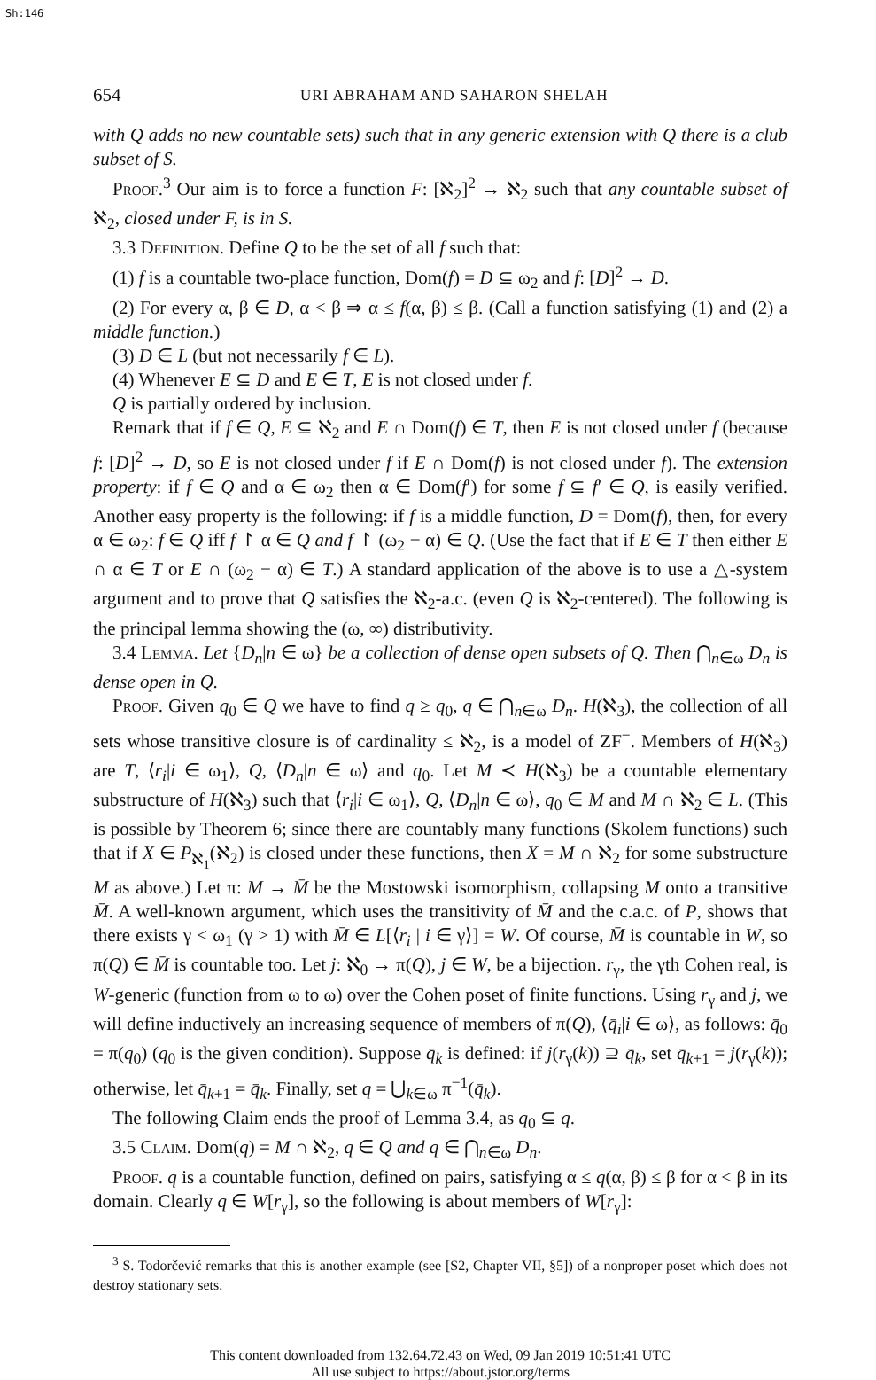Sh:146
654 URI ABRAHAM AND SAHARON SHELAH
with Q adds no new countable sets) such that in any generic extension with Q there is a club subset of S.
Proof.<sup>3</sup> Our aim is to force a function F: [ℵ<sub>2</sub>]<sup>2</sup> → ℵ<sub>2</sub> such that any countable subset of ℵ<sub>2</sub>, closed under F, is in S.
3.3 Definition. Define Q to be the set of all f such that:
(1) f is a countable two-place function, Dom(f) = D ⊆ ω<sub>2</sub> and f: [D]<sup>2</sup> → D.
(2) For every α, β ∈ D, α < β ⇒ α ≤ f(α, β) ≤ β. (Call a function satisfying (1) and (2) a middle function.)
(3) D ∈ L (but not necessarily f ∈ L).
(4) Whenever E ⊆ D and E ∈ T, E is not closed under f.
Q is partially ordered by inclusion.
Remark that if f ∈ Q, E ⊆ ℵ<sub>2</sub> and E ∩ Dom(f) ∈ T, then E is not closed under f (because f: [D]<sup>2</sup> → D, so E is not closed under f if E ∩ Dom(f) is not closed under f). The extension property: if f ∈ Q and α ∈ ω<sub>2</sub> then α ∈ Dom(f′) for some f ⊆ f′ ∈ Q, is easily verified. Another easy property is the following: if f is a middle function, D = Dom(f), then, for every α ∈ ω<sub>2</sub>: f ∈ Q iff f ↾ α ∈ Q and f ↾ (ω<sub>2</sub> − α) ∈ Q. (Use the fact that if E ∈ T then either E ∩ α ∈ T or E ∩ (ω<sub>2</sub> − α) ∈ T.) A standard application of the above is to use a △-system argument and to prove that Q satisfies the ℵ<sub>2</sub>-a.c. (even Q is ℵ<sub>2</sub>-centered). The following is the principal lemma showing the (ω, ∞) distributivity.
3.4 Lemma. Let {D<sub>n</sub>|n ∈ ω} be a collection of dense open subsets of Q. Then ⋂<sub>n∈ω</sub> D<sub>n</sub> is dense open in Q.
Proof. Given q<sub>0</sub> ∈ Q we have to find q ≥ q<sub>0</sub>, q ∈ ⋂<sub>n∈ω</sub> D<sub>n</sub>. H(ℵ<sub>3</sub>), the collection of all sets whose transitive closure is of cardinality ≤ ℵ<sub>2</sub>, is a model of ZF<sup>−</sup>. Members of H(ℵ<sub>3</sub>) are T, ⟨r<sub>i</sub>|i ∈ ω<sub>1</sub>⟩, Q, ⟨D<sub>n</sub>|n ∈ ω⟩ and q<sub>0</sub>. Let M ≺ H(ℵ<sub>3</sub>) be a countable elementary substructure of H(ℵ<sub>3</sub>) such that ⟨r<sub>i</sub>|i ∈ ω<sub>1</sub>⟩, Q, ⟨D<sub>n</sub>|n ∈ ω⟩, q<sub>0</sub> ∈ M and M ∩ ℵ<sub>2</sub> ∈ L. (This is possible by Theorem 6; since there are countably many functions (Skolem functions) such that if X ∈ P<sub>ℵ<sub>1</sub></sub>(ℵ<sub>2</sub>) is closed under these functions, then X = M ∩ ℵ<sub>2</sub> for some substructure M as above.) Let π: M → M̄ be the Mostowski isomorphism, collapsing M onto a transitive M̄. A well-known argument, which uses the transitivity of M̄ and the c.a.c. of P, shows that there exists γ < ω<sub>1</sub> (γ > 1) with M̄ ∈ L[⟨r<sub>i</sub> | i ∈ γ⟩] = W. Of course, M̄ is countable in W, so π(Q) ∈ M̄ is countable too. Let j: ℵ<sub>0</sub> → π(Q), j ∈ W, be a bijection. r<sub>γ</sub>, the γth Cohen real, is W-generic (function from ω to ω) over the Cohen poset of finite functions. Using r<sub>γ</sub> and j, we will define inductively an increasing sequence of members of π(Q), ⟨q̄<sub>i</sub>|i ∈ ω⟩, as follows: q̄<sub>0</sub> = π(q<sub>0</sub>) (q<sub>0</sub> is the given condition). Suppose q̄<sub>k</sub> is defined: if j(r<sub>γ</sub>(k)) ⊇ q̄<sub>k</sub>, set q̄<sub>k+1</sub> = j(r<sub>γ</sub>(k)); otherwise, let q̄<sub>k+1</sub> = q̄<sub>k</sub>. Finally, set q = ⋃<sub>k∈ω</sub> π<sup>−1</sup>(q̄<sub>k</sub>).
The following Claim ends the proof of Lemma 3.4, as q<sub>0</sub> ⊆ q.
3.5 Claim. Dom(q) = M ∩ ℵ<sub>2</sub>, q ∈ Q and q ∈ ⋂<sub>n∈ω</sub> D<sub>n</sub>.
Proof. q is a countable function, defined on pairs, satisfying α ≤ q(α, β) ≤ β for α < β in its domain. Clearly q ∈ W[r<sub>γ</sub>], so the following is about members of W[r<sub>γ</sub>]:
<sup>3</sup> S. Todorčević remarks that this is another example (see [S2, Chapter VII, §5]) of a nonproper poset which does not destroy stationary sets.
This content downloaded from 132.64.72.43 on Wed, 09 Jan 2019 10:51:41 UTC
All use subject to https://about.jstor.org/terms